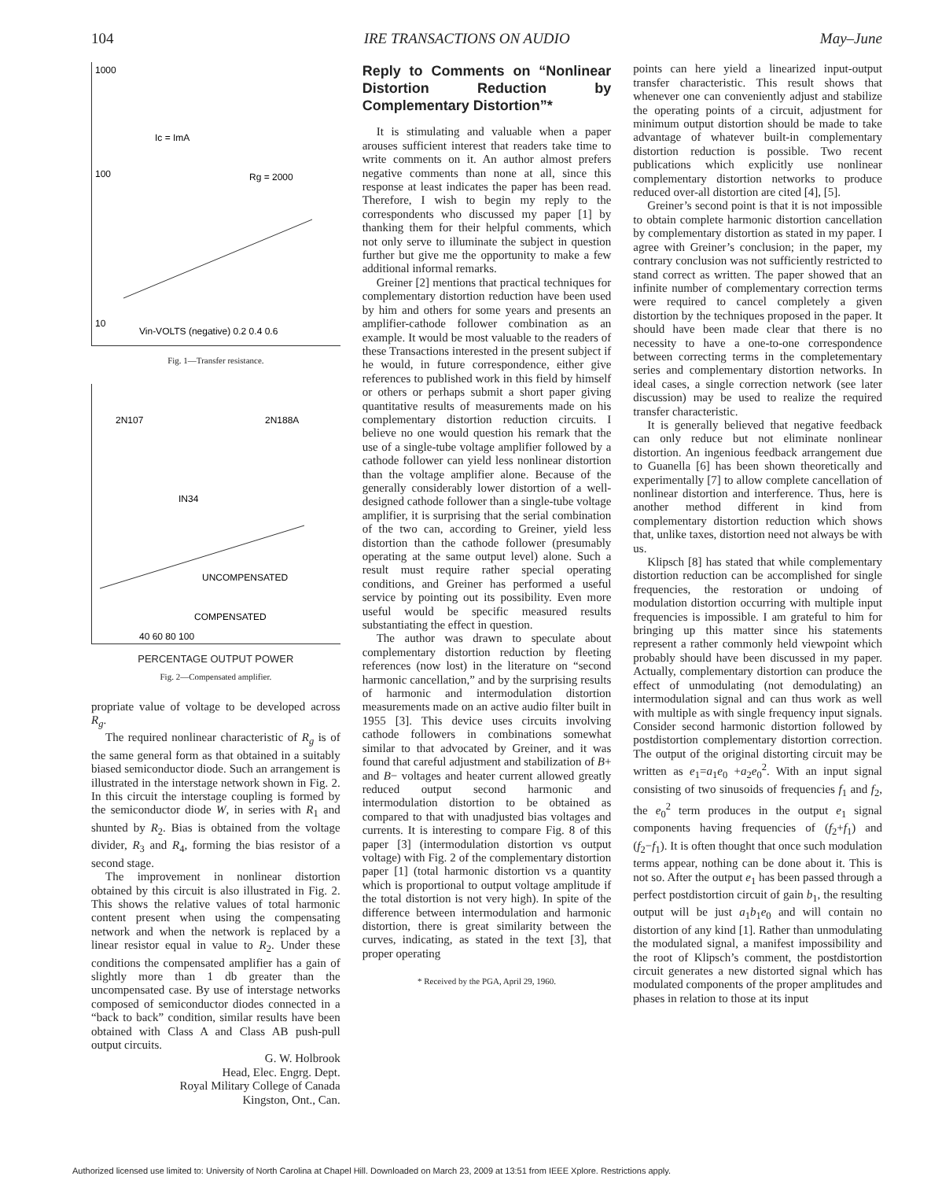104 IRE TRANSACTIONS ON AUDIO May–June
1000
100
10
Ic = ImA
Rg = 2000
Vin-VOLTS (negative) 0.2 0.4 0.6
Fig. 1—Transfer resistance.
2N107
2N188A
IN34
UNCOMPENSATED
COMPENSATED
40 60 80 100
PERCENTAGE OUTPUT POWER
Fig. 2—Compensated amplifier.
propriate value of voltage to be developed across R<sub>g</sub>.
The required nonlinear characteristic of R<sub>g</sub> is of the same general form as that obtained in a suitably biased semiconductor diode. Such an arrangement is illustrated in the interstage network shown in Fig. 2. In this circuit the interstage coupling is formed by the semiconductor diode W, in series with R<sub>1</sub> and shunted by R<sub>2</sub>. Bias is obtained from the voltage divider, R<sub>3</sub> and R<sub>4</sub>, forming the bias resistor of a second stage.
The improvement in nonlinear distortion obtained by this circuit is also illustrated in Fig. 2. This shows the relative values of total harmonic content present when using the compensating network and when the network is replaced by a linear resistor equal in value to R<sub>2</sub>. Under these conditions the compensated amplifier has a gain of slightly more than 1 db greater than the uncompensated case. By use of interstage networks composed of semiconductor diodes connected in a “back to back” condition, similar results have been obtained with Class A and Class AB push-pull output circuits.
G. W. Holbrook
Head, Elec. Engrg. Dept.
Royal Military College of Canada
Kingston, Ont., Can.
Reply to Comments on “Nonlinear Distortion Reduction by Complementary Distortion”*
It is stimulating and valuable when a paper arouses sufficient interest that readers take time to write comments on it. An author almost prefers negative comments than none at all, since this response at least indicates the paper has been read. Therefore, I wish to begin my reply to the correspondents who discussed my paper [1] by thanking them for their helpful comments, which not only serve to illuminate the subject in question further but give me the opportunity to make a few additional informal remarks.
Greiner [2] mentions that practical techniques for complementary distortion reduction have been used by him and others for some years and presents an amplifier-cathode follower combination as an example. It would be most valuable to the readers of these Transactions interested in the present subject if he would, in future correspondence, either give references to published work in this field by himself or others or perhaps submit a short paper giving quantitative results of measurements made on his complementary distortion reduction circuits. I believe no one would question his remark that the use of a single-tube voltage amplifier followed by a cathode follower can yield less nonlinear distortion than the voltage amplifier alone. Because of the generally considerably lower distortion of a well-designed cathode follower than a single-tube voltage amplifier, it is surprising that the serial combination of the two can, according to Greiner, yield less distortion than the cathode follower (presumably operating at the same output level) alone. Such a result must require rather special operating conditions, and Greiner has performed a useful service by pointing out its possibility. Even more useful would be specific measured results substantiating the effect in question.
The author was drawn to speculate about complementary distortion reduction by fleeting references (now lost) in the literature on “second harmonic cancellation,” and by the surprising results of harmonic and intermodulation distortion measurements made on an active audio filter built in 1955 [3]. This device uses circuits involving cathode followers in combinations somewhat similar to that advocated by Greiner, and it was found that careful adjustment and stabilization of B+ and B− voltages and heater current allowed greatly reduced output second harmonic and intermodulation distortion to be obtained as compared to that with unadjusted bias voltages and currents. It is interesting to compare Fig. 8 of this paper [3] (intermodulation distortion vs output voltage) with Fig. 2 of the complementary distortion paper [1] (total harmonic distortion vs a quantity which is proportional to output voltage amplitude if the total distortion is not very high). In spite of the difference between intermodulation and harmonic distortion, there is great similarity between the curves, indicating, as stated in the text [3], that proper operating
* Received by the PGA, April 29, 1960.
points can here yield a linearized input-output transfer characteristic. This result shows that whenever one can conveniently adjust and stabilize the operating points of a circuit, adjustment for minimum output distortion should be made to take advantage of whatever built-in complementary distortion reduction is possible. Two recent publications which explicitly use nonlinear complementary distortion networks to produce reduced over-all distortion are cited [4], [5].
Greiner’s second point is that it is not impossible to obtain complete harmonic distortion cancellation by complementary distortion as stated in my paper. I agree with Greiner’s conclusion; in the paper, my contrary conclusion was not sufficiently restricted to stand correct as written. The paper showed that an infinite number of complementary correction terms were required to cancel completely a given distortion by the techniques proposed in the paper. It should have been made clear that there is no necessity to have a one-to-one correspondence between correcting terms in the completementary series and complementary distortion networks. In ideal cases, a single correction network (see later discussion) may be used to realize the required transfer characteristic.
It is generally believed that negative feedback can only reduce but not eliminate nonlinear distortion. An ingenious feedback arrangement due to Guanella [6] has been shown theoretically and experimentally [7] to allow complete cancellation of nonlinear distortion and interference. Thus, here is another method different in kind from complementary distortion reduction which shows that, unlike taxes, distortion need not always be with us.
Klipsch [8] has stated that while complementary distortion reduction can be accomplished for single frequencies, the restoration or undoing of modulation distortion occurring with multiple input frequencies is impossible. I am grateful to him for bringing up this matter since his statements represent a rather commonly held viewpoint which probably should have been discussed in my paper. Actually, complementary distortion can produce the effect of unmodulating (not demodulating) an intermodulation signal and can thus work as well with multiple as with single frequency input signals. Consider second harmonic distortion followed by postdistortion complementary distortion correction. The output of the original distorting circuit may be written as e<sub>1</sub>=a<sub>1</sub>e<sub>0</sub> +a<sub>2</sub>e<sub>0</sub><sup>2</sup>. With an input signal consisting of two sinusoids of frequencies f<sub>1</sub> and f<sub>2</sub>, the e<sub>0</sub><sup>2</sup> term produces in the output e<sub>1</sub> signal components having frequencies of (f<sub>2</sub>+f<sub>1</sub>) and (f<sub>2</sub>−f<sub>1</sub>). It is often thought that once such modulation terms appear, nothing can be done about it. This is not so. After the output e<sub>1</sub> has been passed through a perfect postdistortion circuit of gain b<sub>1</sub>, the resulting output will be just a<sub>1</sub>b<sub>1</sub>e<sub>0</sub> and will contain no distortion of any kind [1]. Rather than unmodulating the modulated signal, a manifest impossibility and the root of Klipsch’s comment, the postdistortion circuit generates a new distorted signal which has modulated components of the proper amplitudes and phases in relation to those at its input
Authorized licensed use limited to: University of North Carolina at Chapel Hill. Downloaded on March 23, 2009 at 13:51 from IEEE Xplore. Restrictions apply.